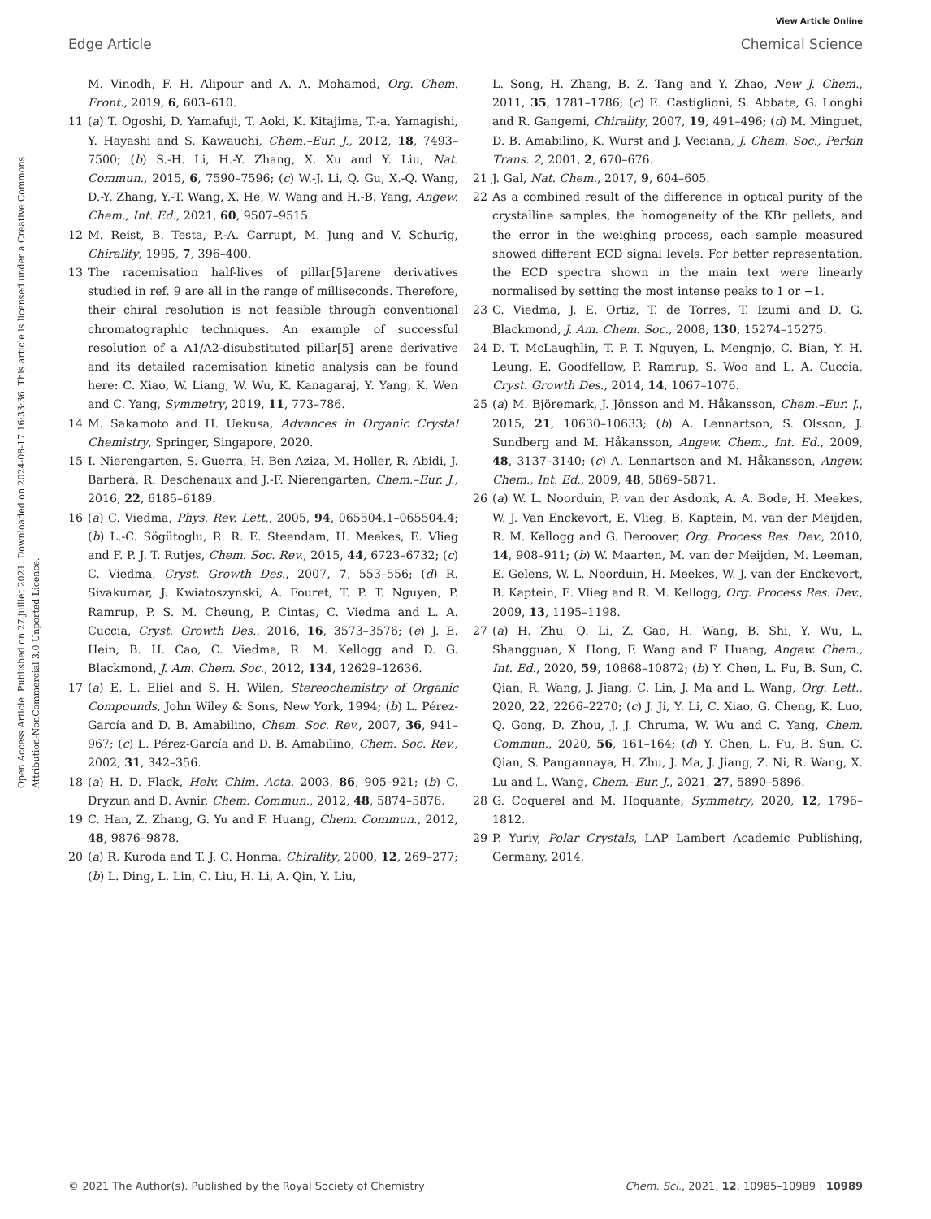View Article Online
Edge Article Chemical Science
Open Access Article. Published on 27 juillet 2021. Downloaded on 2024-08-17 16:33:36. This article is licensed under a Creative Commons Attribution-NonCommercial 3.0 Unported Licence.
M. Vinodh, F. H. Alipour and A. A. Mohamod, Org. Chem. Front., 2019, 6, 603–610.
11 (a) T. Ogoshi, D. Yamafuji, T. Aoki, K. Kitajima, T.-a. Yamagishi, Y. Hayashi and S. Kawauchi, Chem.–Eur. J., 2012, 18, 7493–7500; (b) S.-H. Li, H.-Y. Zhang, X. Xu and Y. Liu, Nat. Commun., 2015, 6, 7590–7596; (c) W.-J. Li, Q. Gu, X.-Q. Wang, D.-Y. Zhang, Y.-T. Wang, X. He, W. Wang and H.-B. Yang, Angew. Chem., Int. Ed., 2021, 60, 9507–9515.
12 M. Reist, B. Testa, P.-A. Carrupt, M. Jung and V. Schurig, Chirality, 1995, 7, 396–400.
13 The racemisation half-lives of pillar[5]arene derivatives studied in ref. 9 are all in the range of milliseconds. Therefore, their chiral resolution is not feasible through conventional chromatographic techniques. An example of successful resolution of a A1/A2-disubstituted pillar[5] arene derivative and its detailed racemisation kinetic analysis can be found here: C. Xiao, W. Liang, W. Wu, K. Kanagaraj, Y. Yang, K. Wen and C. Yang, Symmetry, 2019, 11, 773–786.
14 M. Sakamoto and H. Uekusa, Advances in Organic Crystal Chemistry, Springer, Singapore, 2020.
15 I. Nierengarten, S. Guerra, H. Ben Aziza, M. Holler, R. Abidi, J. Barberá, R. Deschenaux and J.-F. Nierengarten, Chem.–Eur. J., 2016, 22, 6185–6189.
16 (a) C. Viedma, Phys. Rev. Lett., 2005, 94, 065504.1–065504.4; (b) L.-C. Sögütoglu, R. R. E. Steendam, H. Meekes, E. Vlieg and F. P. J. T. Rutjes, Chem. Soc. Rev., 2015, 44, 6723–6732; (c) C. Viedma, Cryst. Growth Des., 2007, 7, 553–556; (d) R. Sivakumar, J. Kwiatoszynski, A. Fouret, T. P. T. Nguyen, P. Ramrup, P. S. M. Cheung, P. Cintas, C. Viedma and L. A. Cuccia, Cryst. Growth Des., 2016, 16, 3573–3576; (e) J. E. Hein, B. H. Cao, C. Viedma, R. M. Kellogg and D. G. Blackmond, J. Am. Chem. Soc., 2012, 134, 12629–12636.
17 (a) E. L. Eliel and S. H. Wilen, Stereochemistry of Organic Compounds, John Wiley & Sons, New York, 1994; (b) L. Pérez-García and D. B. Amabilino, Chem. Soc. Rev., 2007, 36, 941–967; (c) L. Pérez-García and D. B. Amabilino, Chem. Soc. Rev., 2002, 31, 342–356.
18 (a) H. D. Flack, Helv. Chim. Acta, 2003, 86, 905–921; (b) C. Dryzun and D. Avnir, Chem. Commun., 2012, 48, 5874–5876.
19 C. Han, Z. Zhang, G. Yu and F. Huang, Chem. Commun., 2012, 48, 9876–9878.
20 (a) R. Kuroda and T. J. C. Honma, Chirality, 2000, 12, 269–277; (b) L. Ding, L. Lin, C. Liu, H. Li, A. Qin, Y. Liu,
L. Song, H. Zhang, B. Z. Tang and Y. Zhao, New J. Chem., 2011, 35, 1781–1786; (c) E. Castiglioni, S. Abbate, G. Longhi and R. Gangemi, Chirality, 2007, 19, 491–496; (d) M. Minguet, D. B. Amabilino, K. Wurst and J. Veciana, J. Chem. Soc., Perkin Trans. 2, 2001, 2, 670–676.
21 J. Gal, Nat. Chem., 2017, 9, 604–605.
22 As a combined result of the difference in optical purity of the crystalline samples, the homogeneity of the KBr pellets, and the error in the weighing process, each sample measured showed different ECD signal levels. For better representation, the ECD spectra shown in the main text were linearly normalised by setting the most intense peaks to 1 or −1.
23 C. Viedma, J. E. Ortiz, T. de Torres, T. Izumi and D. G. Blackmond, J. Am. Chem. Soc., 2008, 130, 15274–15275.
24 D. T. McLaughlin, T. P. T. Nguyen, L. Mengnjo, C. Bian, Y. H. Leung, E. Goodfellow, P. Ramrup, S. Woo and L. A. Cuccia, Cryst. Growth Des., 2014, 14, 1067–1076.
25 (a) M. Björemark, J. Jönsson and M. Håkansson, Chem.–Eur. J., 2015, 21, 10630–10633; (b) A. Lennartson, S. Olsson, J. Sundberg and M. Håkansson, Angew. Chem., Int. Ed., 2009, 48, 3137–3140; (c) A. Lennartson and M. Håkansson, Angew. Chem., Int. Ed., 2009, 48, 5869–5871.
26 (a) W. L. Noorduin, P. van der Asdonk, A. A. Bode, H. Meekes, W. J. Van Enckevort, E. Vlieg, B. Kaptein, M. van der Meijden, R. M. Kellogg and G. Deroover, Org. Process Res. Dev., 2010, 14, 908–911; (b) W. Maarten, M. van der Meijden, M. Leeman, E. Gelens, W. L. Noorduin, H. Meekes, W. J. van der Enckevort, B. Kaptein, E. Vlieg and R. M. Kellogg, Org. Process Res. Dev., 2009, 13, 1195–1198.
27 (a) H. Zhu, Q. Li, Z. Gao, H. Wang, B. Shi, Y. Wu, L. Shangguan, X. Hong, F. Wang and F. Huang, Angew. Chem., Int. Ed., 2020, 59, 10868–10872; (b) Y. Chen, L. Fu, B. Sun, C. Qian, R. Wang, J. Jiang, C. Lin, J. Ma and L. Wang, Org. Lett., 2020, 22, 2266–2270; (c) J. Ji, Y. Li, C. Xiao, G. Cheng, K. Luo, Q. Gong, D. Zhou, J. J. Chruma, W. Wu and C. Yang, Chem. Commun., 2020, 56, 161–164; (d) Y. Chen, L. Fu, B. Sun, C. Qian, S. Pangannaya, H. Zhu, J. Ma, J. Jiang, Z. Ni, R. Wang, X. Lu and L. Wang, Chem.–Eur. J., 2021, 27, 5890–5896.
28 G. Coquerel and M. Hoquante, Symmetry, 2020, 12, 1796–1812.
29 P. Yuriy, Polar Crystals, LAP Lambert Academic Publishing, Germany, 2014.
© 2021 The Author(s). Published by the Royal Society of Chemistry Chem. Sci., 2021, 12, 10985–10989 | 10989